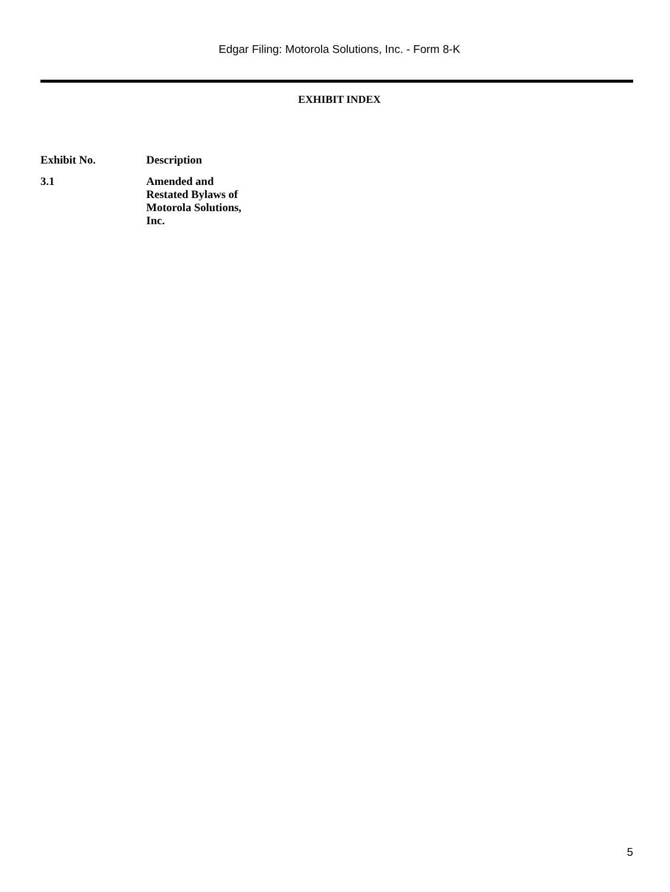Edgar Filing: Motorola Solutions, Inc. - Form 8-K
EXHIBIT INDEX
| Exhibit No. | Description |
| --- | --- |
| 3.1 | Amended and Restated Bylaws of Motorola Solutions, Inc. |
5